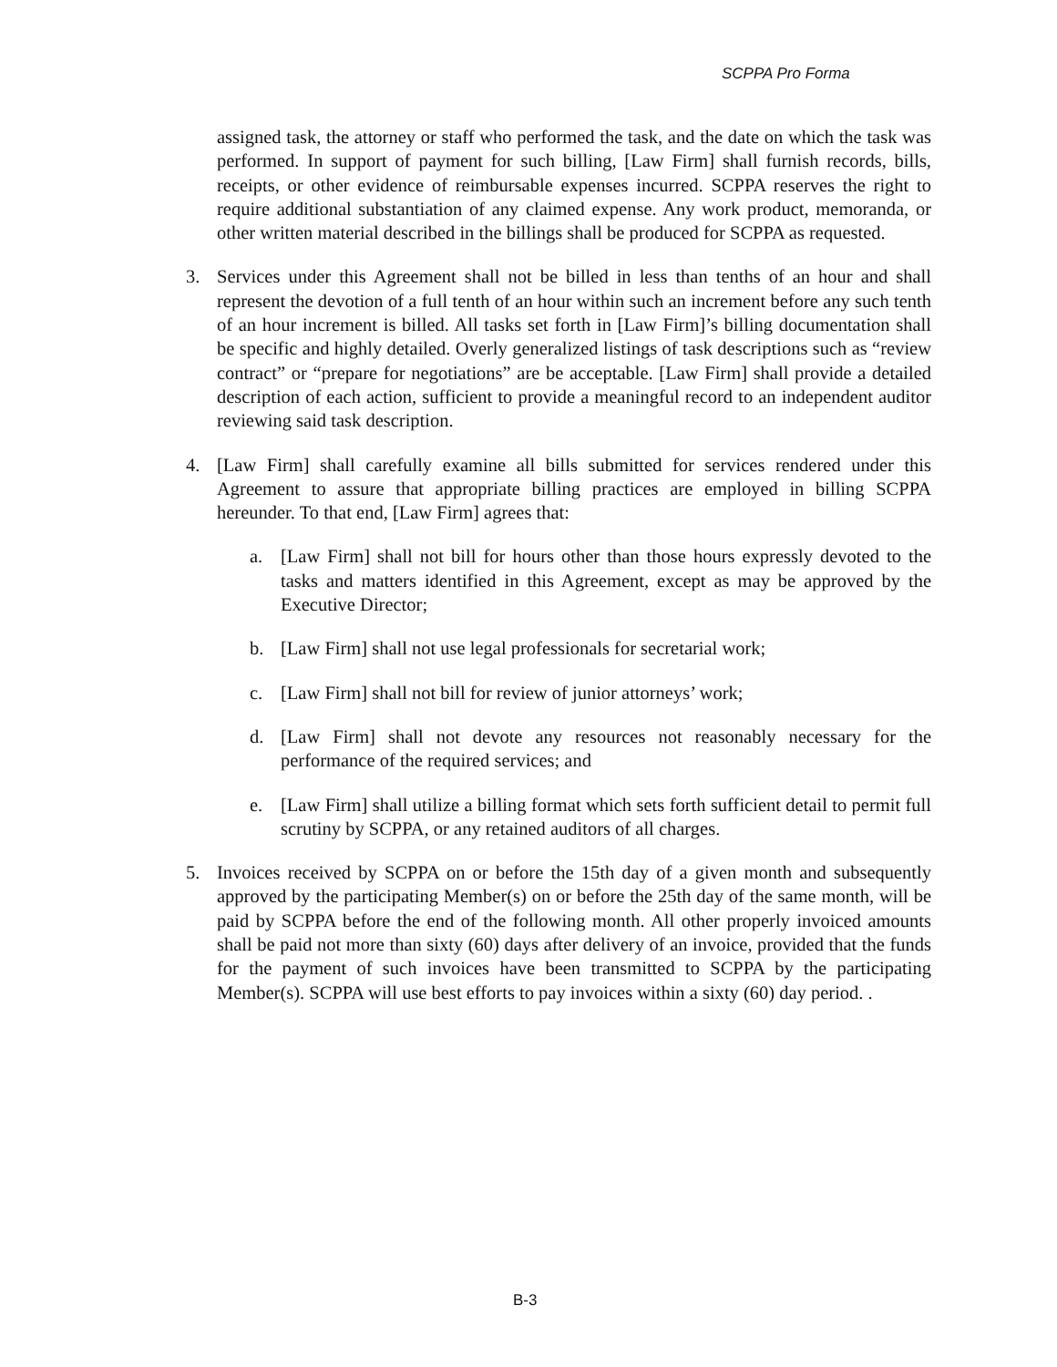SCPPA Pro Forma
assigned task, the attorney or staff who performed the task, and the date on which the task was performed. In support of payment for such billing, [Law Firm] shall furnish records, bills, receipts, or other evidence of reimbursable expenses incurred. SCPPA reserves the right to require additional substantiation of any claimed expense. Any work product, memoranda, or other written material described in the billings shall be produced for SCPPA as requested.
3. Services under this Agreement shall not be billed in less than tenths of an hour and shall represent the devotion of a full tenth of an hour within such an increment before any such tenth of an hour increment is billed. All tasks set forth in [Law Firm]’s billing documentation shall be specific and highly detailed. Overly generalized listings of task descriptions such as “review contract” or “prepare for negotiations” are be acceptable. [Law Firm] shall provide a detailed description of each action, sufficient to provide a meaningful record to an independent auditor reviewing said task description.
4. [Law Firm] shall carefully examine all bills submitted for services rendered under this Agreement to assure that appropriate billing practices are employed in billing SCPPA hereunder. To that end, [Law Firm] agrees that:
a. [Law Firm] shall not bill for hours other than those hours expressly devoted to the tasks and matters identified in this Agreement, except as may be approved by the Executive Director;
b. [Law Firm] shall not use legal professionals for secretarial work;
c. [Law Firm] shall not bill for review of junior attorneys’ work;
d. [Law Firm] shall not devote any resources not reasonably necessary for the performance of the required services; and
e. [Law Firm] shall utilize a billing format which sets forth sufficient detail to permit full scrutiny by SCPPA, or any retained auditors of all charges.
5. Invoices received by SCPPA on or before the 15th day of a given month and subsequently approved by the participating Member(s) on or before the 25th day of the same month, will be paid by SCPPA before the end of the following month. All other properly invoiced amounts shall be paid not more than sixty (60) days after delivery of an invoice, provided that the funds for the payment of such invoices have been transmitted to SCPPA by the participating Member(s). SCPPA will use best efforts to pay invoices within a sixty (60) day period. .
B-3